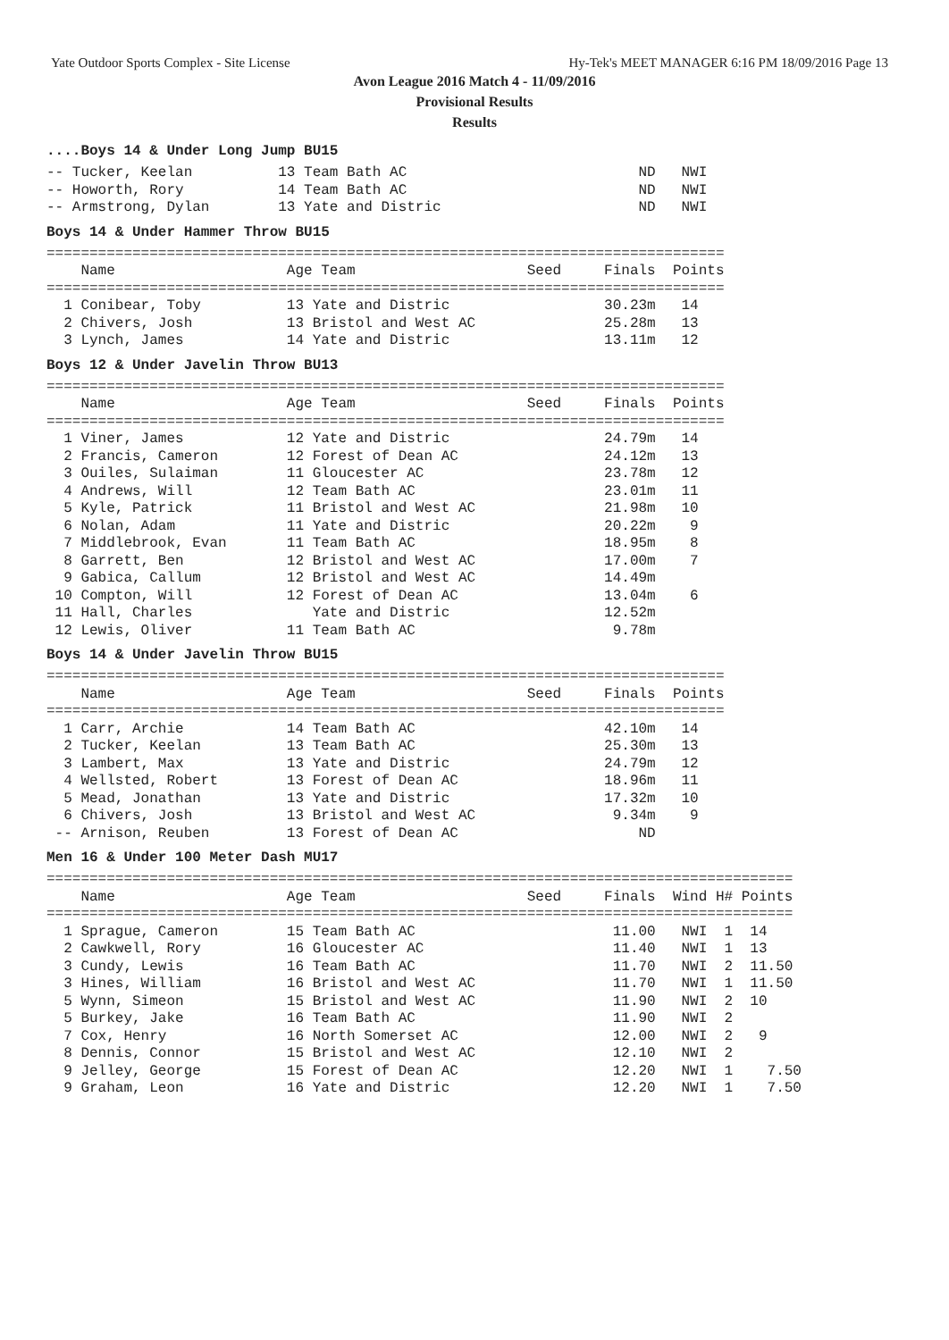Yate Outdoor Sports Complex - Site License Hy-Tek's MEET MANAGER 6:16 PM 18/09/2016 Page 13
Avon League 2016 Match 4 - 11/09/2016
Provisional Results
Results
....Boys 14 & Under Long Jump BU15
-- Tucker, Keelan          13 Team Bath AC                           ND   NWI
-- Howorth, Rory           14 Team Bath AC                           ND   NWI
-- Armstrong, Dylan        13 Yate and Distric                       ND   NWI
Boys 14 & Under Hammer Throw BU15
===============================================================================
    Name                    Age Team                    Seed     Finals  Points
===============================================================================
  1 Conibear, Toby          13 Yate and Distric                  30.23m   14
  2 Chivers, Josh           13 Bristol and West AC               25.28m   13
  3 Lynch, James            14 Yate and Distric                  13.11m   12
Boys 12 & Under Javelin Throw BU13
===============================================================================
    Name                    Age Team                    Seed     Finals  Points
===============================================================================
  1 Viner, James            12 Yate and Distric                  24.79m   14
  2 Francis, Cameron        12 Forest of Dean AC                 24.12m   13
  3 Ouiles, Sulaiman        11 Gloucester AC                     23.78m   12
  4 Andrews, Will           12 Team Bath AC                      23.01m   11
  5 Kyle, Patrick           11 Bristol and West AC               21.98m   10
  6 Nolan, Adam             11 Yate and Distric                  20.22m    9
  7 Middlebrook, Evan       11 Team Bath AC                      18.95m    8
  8 Garrett, Ben            12 Bristol and West AC               17.00m    7
  9 Gabica, Callum          12 Bristol and West AC               14.49m
 10 Compton, Will           12 Forest of Dean AC                 13.04m    6
 11 Hall, Charles              Yate and Distric                  12.52m
 12 Lewis, Oliver           11 Team Bath AC                       9.78m
Boys 14 & Under Javelin Throw BU15
===============================================================================
    Name                    Age Team                    Seed     Finals  Points
===============================================================================
  1 Carr, Archie            14 Team Bath AC                      42.10m   14
  2 Tucker, Keelan          13 Team Bath AC                      25.30m   13
  3 Lambert, Max            13 Yate and Distric                  24.79m   12
  4 Wellsted, Robert        13 Forest of Dean AC                 18.96m   11
  5 Mead, Jonathan          13 Yate and Distric                  17.32m   10
  6 Chivers, Josh           13 Bristol and West AC                9.34m    9
 -- Arnison, Reuben         13 Forest of Dean AC                     ND
Men 16 & Under 100 Meter Dash MU17
=======================================================================================
    Name                    Age Team                    Seed     Finals  Wind H# Points
=======================================================================================
  1 Sprague, Cameron        15 Team Bath AC                       11.00   NWI  1  14
  2 Cawkwell, Rory          16 Gloucester AC                      11.40   NWI  1  13
  3 Cundy, Lewis            16 Team Bath AC                       11.70   NWI  2  11.50
  3 Hines, William          16 Bristol and West AC                11.70   NWI  1  11.50
  5 Wynn, Simeon            15 Bristol and West AC                11.90   NWI  2  10
  5 Burkey, Jake            16 Team Bath AC                       11.90   NWI  2
  7 Cox, Henry              16 North Somerset AC                  12.00   NWI  2   9
  8 Dennis, Connor          15 Bristol and West AC                12.10   NWI  2
  9 Jelley, George          15 Forest of Dean AC                  12.20   NWI  1    7.50
  9 Graham, Leon            16 Yate and Distric                   12.20   NWI  1    7.50